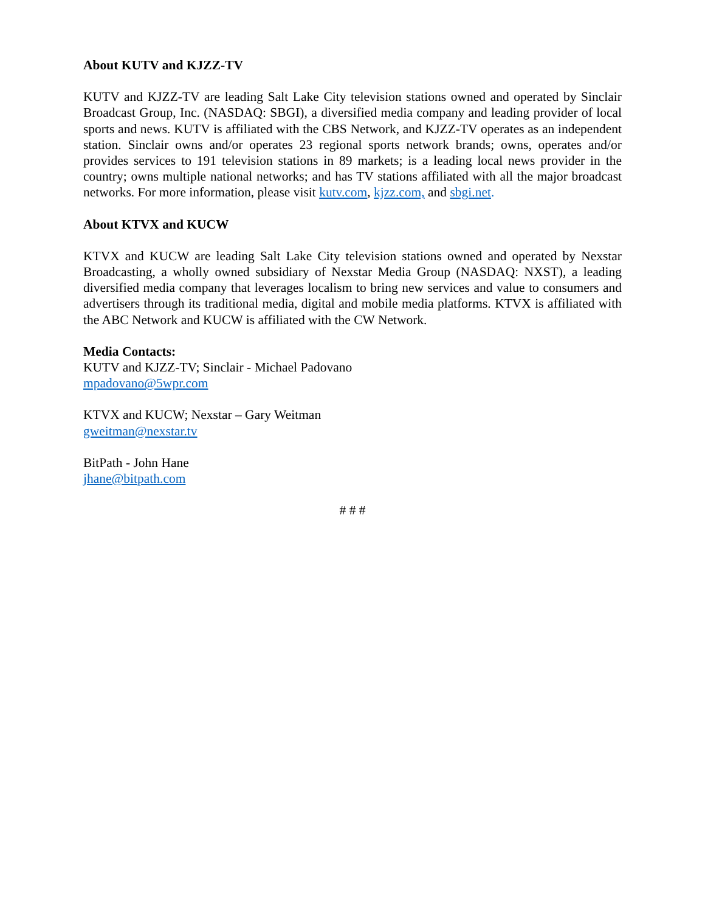About KUTV and KJZZ-TV
KUTV and KJZZ-TV are leading Salt Lake City television stations owned and operated by Sinclair Broadcast Group, Inc. (NASDAQ: SBGI), a diversified media company and leading provider of local sports and news. KUTV is affiliated with the CBS Network, and KJZZ-TV operates as an independent station. Sinclair owns and/or operates 23 regional sports network brands; owns, operates and/or provides services to 191 television stations in 89 markets; is a leading local news provider in the country; owns multiple national networks; and has TV stations affiliated with all the major broadcast networks. For more information, please visit kutv.com, kjzz.com, and sbgi.net.
About KTVX and KUCW
KTVX and KUCW are leading Salt Lake City television stations owned and operated by Nexstar Broadcasting, a wholly owned subsidiary of Nexstar Media Group (NASDAQ: NXST), a leading diversified media company that leverages localism to bring new services and value to consumers and advertisers through its traditional media, digital and mobile media platforms. KTVX is affiliated with the ABC Network and KUCW is affiliated with the CW Network.
Media Contacts:
KUTV and KJZZ-TV; Sinclair - Michael Padovano
mpadovano@5wpr.com
KTVX and KUCW; Nexstar – Gary Weitman
gweitman@nexstar.tv
BitPath - John Hane
jhane@bitpath.com
# # #